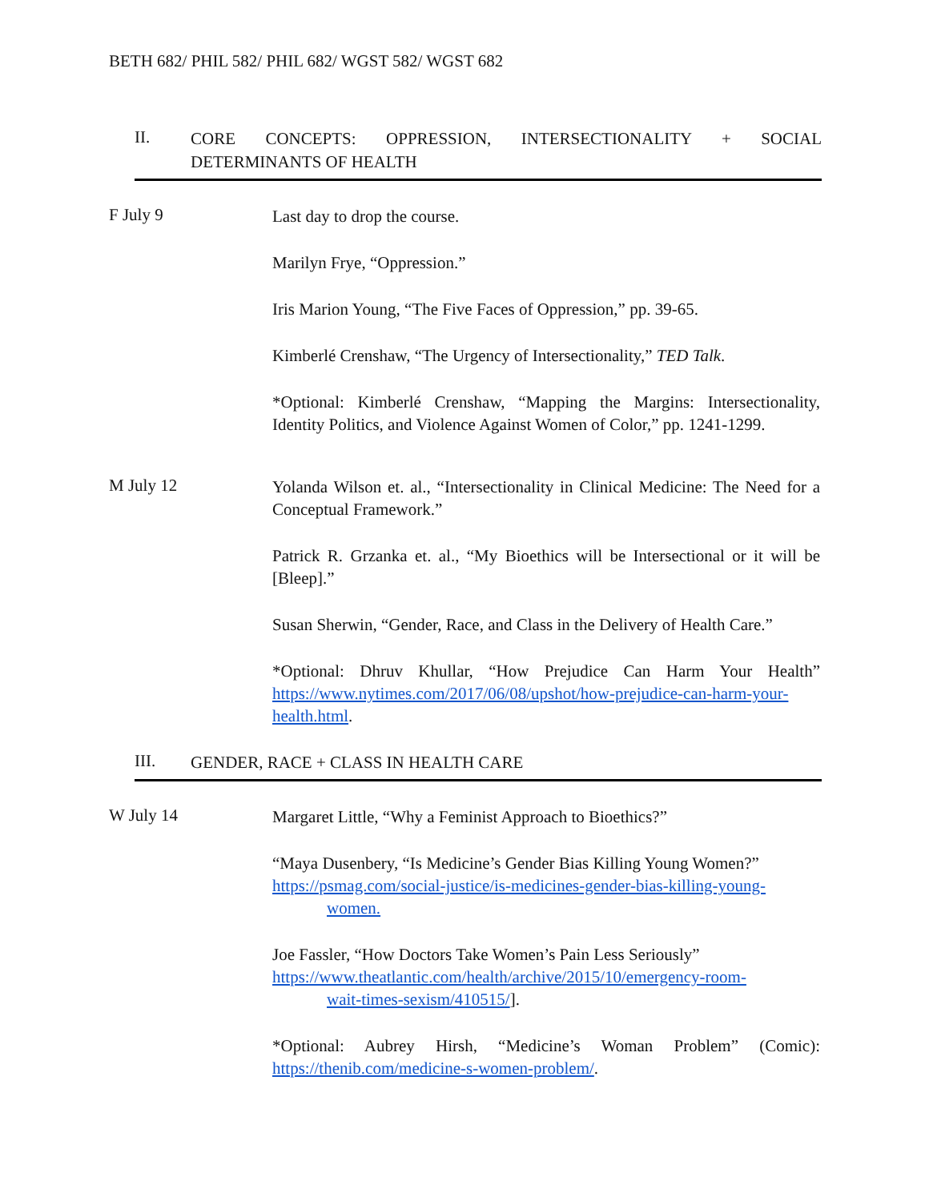BETH 682/ PHIL 582/ PHIL 682/ WGST 582/ WGST 682
II.
CORE CONCEPTS: OPPRESSION, INTERSECTIONALITY + SOCIAL DETERMINANTS OF HEALTH
F July 9
Last day to drop the course.
Marilyn Frye, “Oppression.”
Iris Marion Young, “The Five Faces of Oppression,” pp. 39-65.
Kimberlé Crenshaw, “The Urgency of Intersectionality,” TED Talk.
*Optional: Kimberlé Crenshaw, “Mapping the Margins: Intersectionality, Identity Politics, and Violence Against Women of Color,” pp. 1241-1299.
M July 12
Yolanda Wilson et. al., “Intersectionality in Clinical Medicine: The Need for a Conceptual Framework.”
Patrick R. Grzanka et. al., “My Bioethics will be Intersectional or it will be [Bleep].”
Susan Sherwin, “Gender, Race, and Class in the Delivery of Health Care.”
*Optional: Dhruv Khullar, “How Prejudice Can Harm Your Health” https://www.nytimes.com/2017/06/08/upshot/how-prejudice-can-harm-your-health.html.
III.
GENDER, RACE + CLASS IN HEALTH CARE
W July 14
Margaret Little, “Why a Feminist Approach to Bioethics?”
“Maya Dusenbery, “Is Medicine’s Gender Bias Killing Young Women?”
https://psmag.com/social-justice/is-medicines-gender-bias-killing-young-
women.
Joe Fassler, “How Doctors Take Women’s Pain Less Seriously”
https://www.theatlantic.com/health/archive/2015/10/emergency-room-
wait-times-sexism/410515/].
*Optional: Aubrey Hirsh, “Medicine’s Woman Problem” (Comic): https://thenib.com/medicine-s-women-problem/.